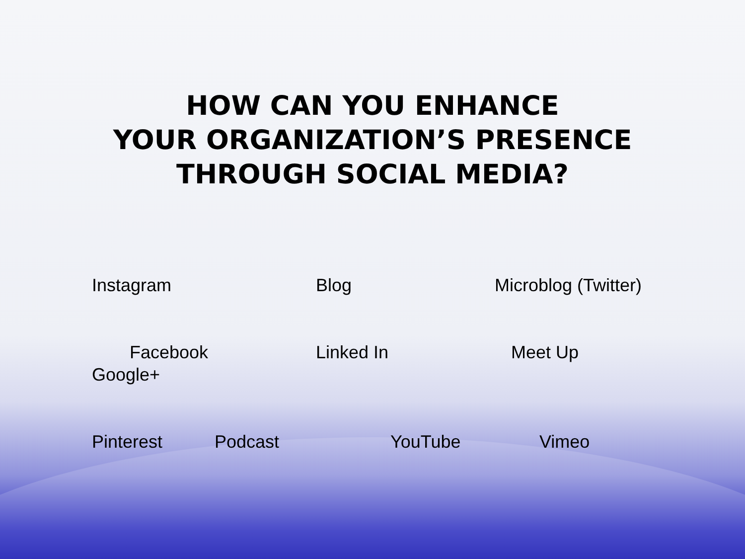HOW CAN YOU ENHANCE
YOUR ORGANIZATION’S PRESENCE
THROUGH SOCIAL MEDIA?
Instagram Blog Microblog (Twitter)
Facebook Linked In Meet Up
Google+
Pinterest Podcast YouTube Vimeo